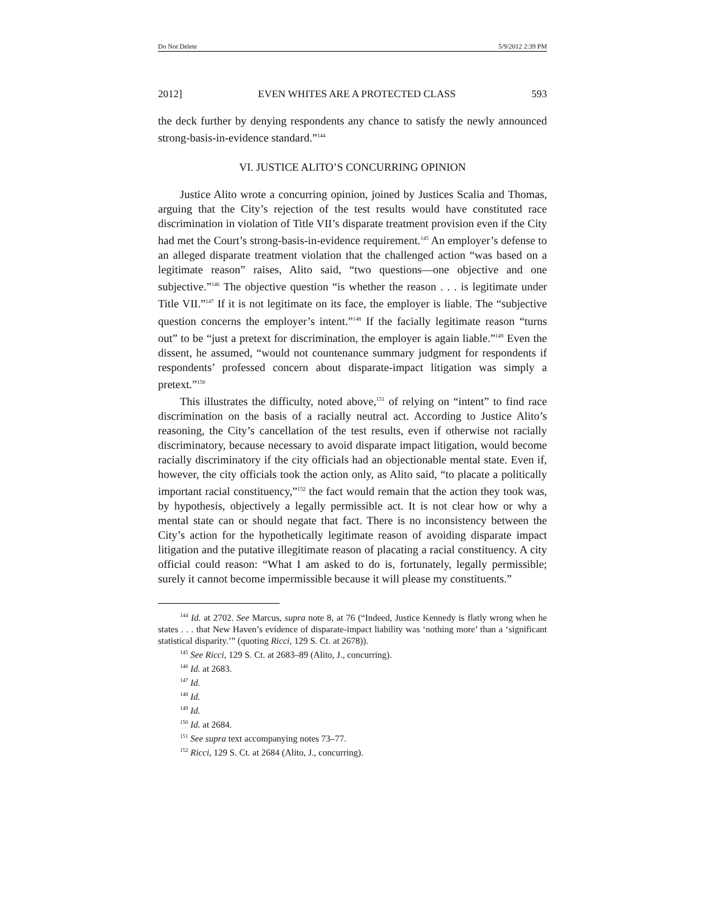Do Not Delete 5/9/2012 2:39 PM
2012] EVEN WHITES ARE A PROTECTED CLASS 593
the deck further by denying respondents any chance to satisfy the newly announced strong-basis-in-evidence standard.”<sup>144</sup>
VI. JUSTICE ALITO’S CONCURRING OPINION
Justice Alito wrote a concurring opinion, joined by Justices Scalia and Thomas, arguing that the City’s rejection of the test results would have constituted race discrimination in violation of Title VII’s disparate treatment provision even if the City had met the Court’s strong-basis-in-evidence requirement.<sup>145</sup> An employer’s defense to an alleged disparate treatment violation that the challenged action “was based on a legitimate reason” raises, Alito said, “two questions—one objective and one subjective.”<sup>146</sup> The objective question “is whether the reason . . . is legitimate under Title VII.”<sup>147</sup> If it is not legitimate on its face, the employer is liable. The “subjective question concerns the employer’s intent.”<sup>148</sup> If the facially legitimate reason “turns out” to be “just a pretext for discrimination, the employer is again liable.”<sup>149</sup> Even the dissent, he assumed, “would not countenance summary judgment for respondents if respondents’ professed concern about disparate-impact litigation was simply a pretext.”<sup>150</sup>
This illustrates the difficulty, noted above,<sup>151</sup> of relying on “intent” to find race discrimination on the basis of a racially neutral act. According to Justice Alito’s reasoning, the City’s cancellation of the test results, even if otherwise not racially discriminatory, because necessary to avoid disparate impact litigation, would become racially discriminatory if the city officials had an objectionable mental state. Even if, however, the city officials took the action only, as Alito said, “to placate a politically important racial constituency,”<sup>152</sup> the fact would remain that the action they took was, by hypothesis, objectively a legally permissible act. It is not clear how or why a mental state can or should negate that fact. There is no inconsistency between the City’s action for the hypothetically legitimate reason of avoiding disparate impact litigation and the putative illegitimate reason of placating a racial constituency. A city official could reason: “What I am asked to do is, fortunately, legally permissible; surely it cannot become impermissible because it will please my constituents.”
<sup>144</sup> Id. at 2702. See Marcus, supra note 8, at 76 (“Indeed, Justice Kennedy is flatly wrong when he states . . . that New Haven’s evidence of disparate-impact liability was ‘nothing more’ than a ‘significant statistical disparity.’” (quoting Ricci, 129 S. Ct. at 2678)).
<sup>145</sup> See Ricci, 129 S. Ct. at 2683–89 (Alito, J., concurring).
<sup>146</sup> Id. at 2683.
<sup>147</sup> Id.
<sup>148</sup> Id.
<sup>149</sup> Id.
<sup>150</sup> Id. at 2684.
<sup>151</sup> See supra text accompanying notes 73–77.
<sup>152</sup> Ricci, 129 S. Ct. at 2684 (Alito, J., concurring).